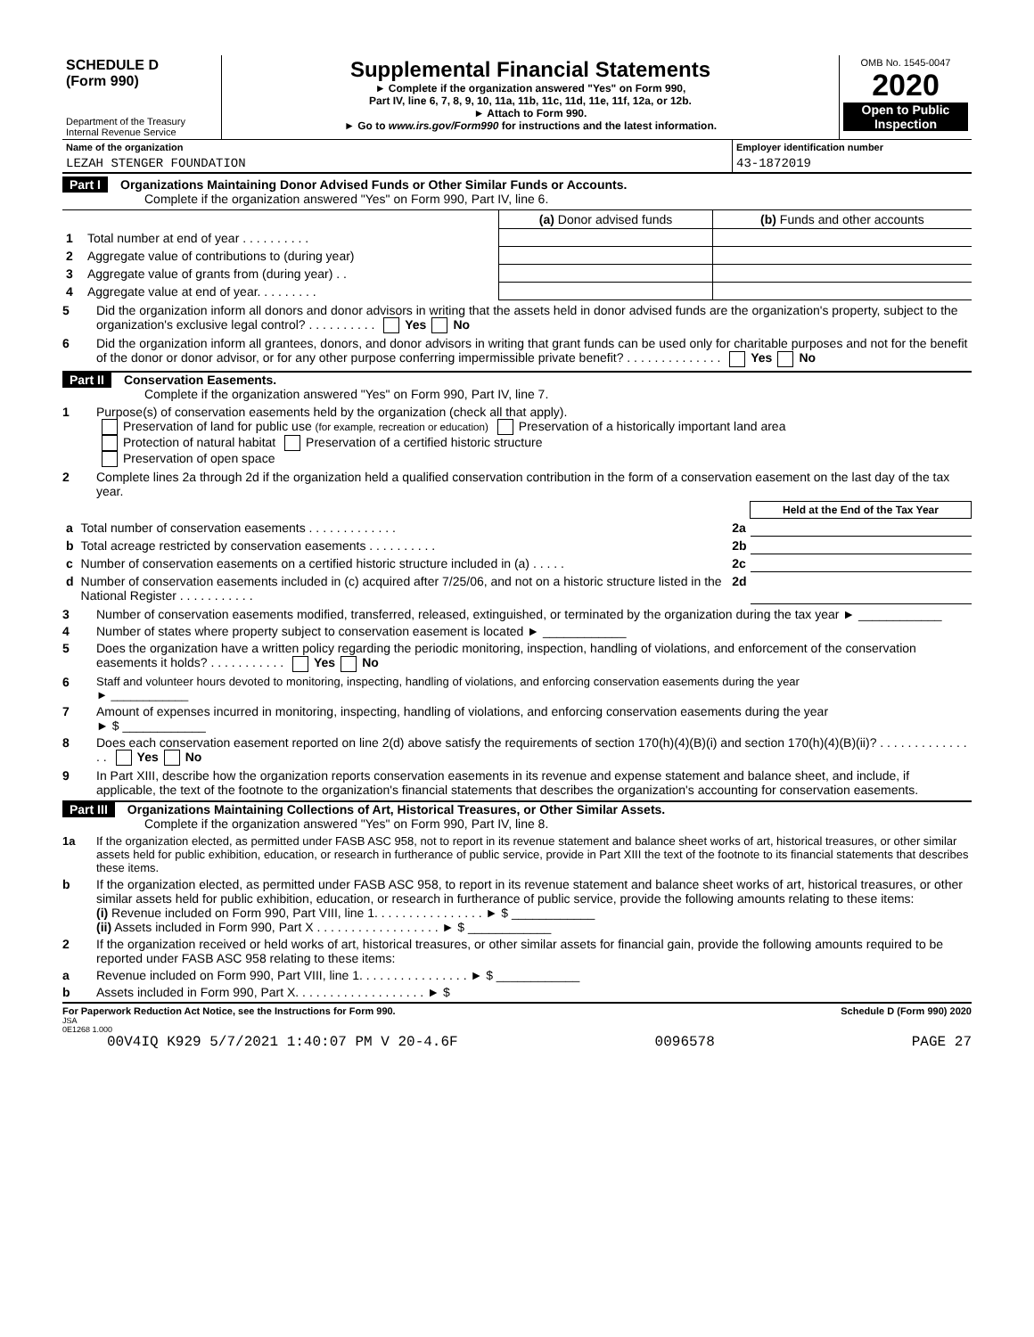| SCHEDULE D (Form 990) Department of the Treasury Internal Revenue Service | Supplemental Financial Statements ► Complete if the organization answered "Yes" on Form 990, Part IV, line 6, 7, 8, 9, 10, 11a, 11b, 11c, 11d, 11e, 11f, 12a, or 12b. ► Attach to Form 990. ► Go to www.irs.gov/Form990 for instructions and the latest information. | OMB No. 1545-0047 2020 Open to Public Inspection |
| Name of the organization | Employer identification number |
| LEZAH STENGER FOUNDATION | 43-1872019 |
Part I Organizations Maintaining Donor Advised Funds or Other Similar Funds or Accounts.
Complete if the organization answered "Yes" on Form 990, Part IV, line 6.
| | | (a) Donor advised funds | (b) Funds and other accounts |
| --- | --- | --- | --- |
| 1 | Total number at end of year . . . . . . . . . . | | |
| 2 | Aggregate value of contributions to (during year) | | |
| 3 | Aggregate value of grants from (during year) . . | | |
| 4 | Aggregate value at end of year. . . . . . . . . | | |
5 Did the organization inform all donors and donor advisors in writing that the assets held in donor advised funds are the organization's property, subject to the organization's exclusive legal control? . . . . . . . . . . Yes No
6 Did the organization inform all grantees, donors, and donor advisors in writing that grant funds can be used only for charitable purposes and not for the benefit of the donor or donor advisor, or for any other purpose conferring impermissible private benefit? . . . . . . . . . . . . . . Yes No
Part II Conservation Easements.
Complete if the organization answered "Yes" on Form 990, Part IV, line 7.
1 Purpose(s) of conservation easements held by the organization (check all that apply).
Preservation of land for public use (for example, recreation or education) Preservation of a historically important land area
Protection of natural habitat Preservation of a certified historic structure
Preservation of open space
2 Complete lines 2a through 2d if the organization held a qualified conservation contribution in the form of a conservation easement on the last day of the tax year.
| | | | Held at the End of the Tax Year |
| a | Total number of conservation easements . . . . . . . . . . . . . | 2a | |
| b | Total acreage restricted by conservation easements . . . . . . . . . . | 2b | |
| c | Number of conservation easements on a certified historic structure included in (a) . . . . . | 2c | |
| d | Number of conservation easements included in (c) acquired after 7/25/06, and not on a historic structure listed in the National Register . . . . . . . . . . . | 2d | |
3 Number of conservation easements modified, transferred, released, extinguished, or terminated by the organization during the tax year ► ____________
4 Number of states where property subject to conservation easement is located ► ____________
5 Does the organization have a written policy regarding the periodic monitoring, inspection, handling of violations, and enforcement of the conservation easements it holds? . . . . . . . . . . . Yes No
6 Staff and volunteer hours devoted to monitoring, inspecting, handling of violations, and enforcing conservation easements during the year
► ____________
7 Amount of expenses incurred in monitoring, inspecting, handling of violations, and enforcing conservation easements during the year
► $ ____________
8 Does each conservation easement reported on line 2(d) above satisfy the requirements of section 170(h)(4)(B)(i) and section 170(h)(4)(B)(ii)? . . . . . . . . . . . . . . . Yes No
9 In Part XIII, describe how the organization reports conservation easements in its revenue and expense statement and balance sheet, and include, if applicable, the text of the footnote to the organization's financial statements that describes the organization's accounting for conservation easements.
Part III Organizations Maintaining Collections of Art, Historical Treasures, or Other Similar Assets.
Complete if the organization answered "Yes" on Form 990, Part IV, line 8.
1a If the organization elected, as permitted under FASB ASC 958, not to report in its revenue statement and balance sheet works of art, historical treasures, or other similar assets held for public exhibition, education, or research in furtherance of public service, provide in Part XIII the text of the footnote to its financial statements that describes these items.
b If the organization elected, as permitted under FASB ASC 958, to report in its revenue statement and balance sheet works of art, historical treasures, or other similar assets held for public exhibition, education, or research in furtherance of public service, provide the following amounts relating to these items:
(i) Revenue included on Form 990, Part VIII, line 1. . . . . . . . . . . . . . . . ► $ ____________
(ii) Assets included in Form 990, Part X . . . . . . . . . . . . . . . . . . ► $ ____________
2 If the organization received or held works of art, historical treasures, or other similar assets for financial gain, provide the following amounts required to be reported under FASB ASC 958 relating to these items:
a Revenue included on Form 990, Part VIII, line 1. . . . . . . . . . . . . . . . ► $ ____________
b Assets included in Form 990, Part X. . . . . . . . . . . . . . . . . . . ► $
For Paperwork Reduction Act Notice, see the Instructions for Form 990. Schedule D (Form 990) 2020
JSA
0E1268 1.000
00V4IQ K929 5/7/2021 1:40:07 PM V 20-4.6F 0096578 PAGE 27